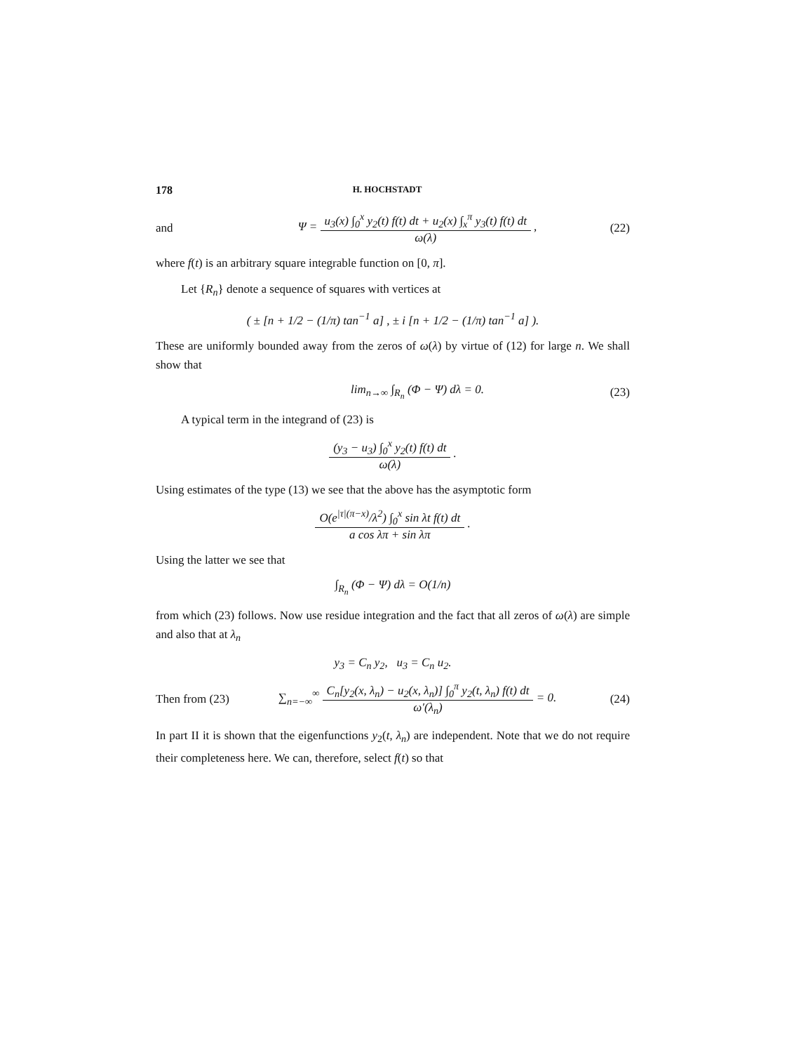178 H. HOCHSTADT
and Ψ =
u<sub>3</sub>(x) ∫<sub>0</sub><sup>x</sup> y<sub>2</sub>(t) f(t) dt + u<sub>2</sub>(x) ∫<sub>x</sub><sup>π</sup> y<sub>3</sub>(t) f(t) dt
ω(λ)
, (22)
where f(t) is an arbitrary square integrable function on [0, π].
Let {R<sub>n</sub>} denote a sequence of squares with vertices at
( ± [n + 1/2 − (1/π) tan<sup>−1</sup> a] , ± i [n + 1/2 − (1/π) tan<sup>−1</sup> a] ).
These are uniformly bounded away from the zeros of ω(λ) by virtue of (12) for large n. We shall show that
lim<sub>n→∞</sub> ∫<sub>R<sub>n</sub></sub> (Φ − Ψ) dλ = 0. (23)
A typical term in the integrand of (23) is
(y<sub>3</sub> − u<sub>3</sub>) ∫<sub>0</sub><sup>x</sup> y<sub>2</sub>(t) f(t) dt
ω(λ)
.
Using estimates of the type (13) we see that the above has the asymptotic form
O(e<sup>|τ|(π−x)</sup>/λ<sup>2</sup>) ∫<sub>0</sub><sup>x</sup> sin λt f(t) dt
a cos λπ + sin λπ
.
Using the latter we see that
∫<sub>R<sub>n</sub></sub> (Φ − Ψ) dλ = O(1/n)
from which (23) follows. Now use residue integration and the fact that all zeros of ω(λ) are simple and also that at λ<sub>n</sub>
y<sub>3</sub> = C<sub>n</sub> y<sub>2</sub>, u<sub>3</sub> = C<sub>n</sub> u<sub>2</sub>.
Then from (23) ∑<sub>n=−∞</sub><sup>∞</sup>
C<sub>n</sub>[y<sub>2</sub>(x, λ<sub>n</sub>) − u<sub>2</sub>(x, λ<sub>n</sub>)] ∫<sub>0</sub><sup>π</sup> y<sub>2</sub>(t, λ<sub>n</sub>) f(t) dt
ω′(λ<sub>n</sub>)
= 0. (24)
In part II it is shown that the eigenfunctions y<sub>2</sub>(t, λ<sub>n</sub>) are independent. Note that we do not require their completeness here. We can, therefore, select f(t) so that